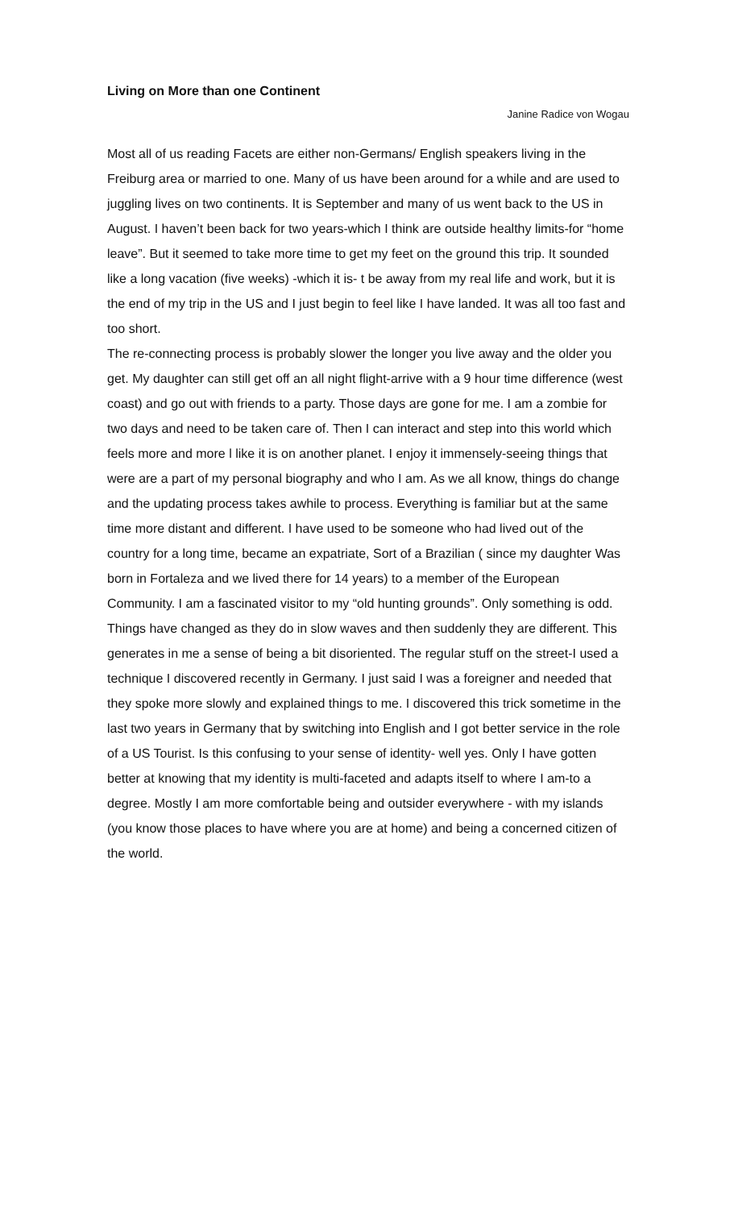Living on More than one Continent
Janine Radice von Wogau
Most all of us reading Facets are either non-Germans/ English speakers living in the Freiburg area or married to one. Many of us have been around for a while and are used to juggling lives on two continents. It is September and many of us went back to the US in August. I haven’t been back for two years-which I think are outside healthy limits-for “home leave”. But it seemed to take more time to get my feet on the ground this trip. It sounded like a long vacation (five weeks) -which it is- t be away from my real life and work, but it is the end of my trip in the US and I just begin to feel like I have landed. It was all too fast and too short.
The re-connecting process is probably slower the longer you live away and the older you get. My daughter can still get off an all night flight-arrive with a 9 hour time difference (west coast) and go out with friends to a party. Those days are gone for me. I am a zombie for two days and need to be taken care of. Then I can interact and step into this world which feels more and more l like it is on another planet. I enjoy it immensely-seeing things that were are a part of my personal biography and who I am. As we all know, things do change and the updating process takes awhile to process. Everything is familiar but at the same time more distant and different. I have used to be someone who had lived out of the country for a long time, became an expatriate, Sort of a Brazilian ( since my daughter Was born in Fortaleza and we lived there for 14 years) to a member of the European Community. I am a fascinated visitor to my “old hunting grounds”. Only something is odd. Things have changed as they do in slow waves and then suddenly they are different. This generates in me a sense of being a bit disoriented. The regular stuff on the street-I used a technique I discovered recently in Germany. I just said I was a foreigner and needed that they spoke more slowly and explained things to me. I discovered this trick sometime in the last two years in Germany that by switching into English and I got better service in the role of a US Tourist. Is this confusing to your sense of identity- well yes. Only I have gotten better at knowing that my identity is multi-faceted and adapts itself to where I am-to a degree. Mostly I am more comfortable being and outsider everywhere - with my islands (you know those places to have where you are at home) and being a concerned citizen of the world.